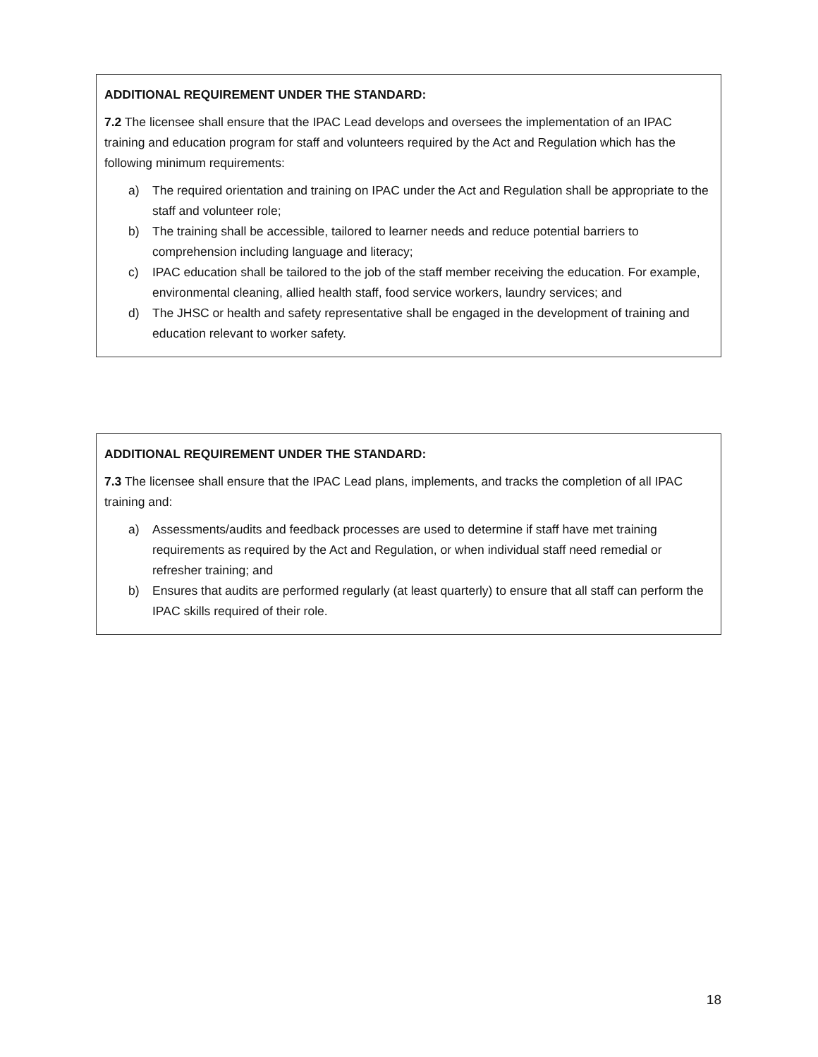ADDITIONAL REQUIREMENT UNDER THE STANDARD:
7.2 The licensee shall ensure that the IPAC Lead develops and oversees the implementation of an IPAC training and education program for staff and volunteers required by the Act and Regulation which has the following minimum requirements:
a) The required orientation and training on IPAC under the Act and Regulation shall be appropriate to the staff and volunteer role;
b) The training shall be accessible, tailored to learner needs and reduce potential barriers to comprehension including language and literacy;
c) IPAC education shall be tailored to the job of the staff member receiving the education. For example, environmental cleaning, allied health staff, food service workers, laundry services; and
d) The JHSC or health and safety representative shall be engaged in the development of training and education relevant to worker safety.
ADDITIONAL REQUIREMENT UNDER THE STANDARD:
7.3 The licensee shall ensure that the IPAC Lead plans, implements, and tracks the completion of all IPAC training and:
a) Assessments/audits and feedback processes are used to determine if staff have met training requirements as required by the Act and Regulation, or when individual staff need remedial or refresher training; and
b) Ensures that audits are performed regularly (at least quarterly) to ensure that all staff can perform the IPAC skills required of their role.
18